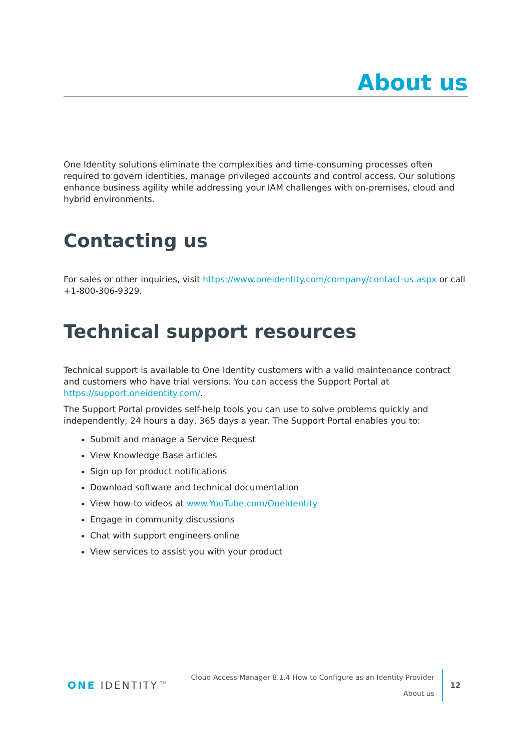About us
One Identity solutions eliminate the complexities and time-consuming processes often required to govern identities, manage privileged accounts and control access. Our solutions enhance business agility while addressing your IAM challenges with on-premises, cloud and hybrid environments.
Contacting us
For sales or other inquiries, visit https://www.oneidentity.com/company/contact-us.aspx or call +1-800-306-9329.
Technical support resources
Technical support is available to One Identity customers with a valid maintenance contract and customers who have trial versions. You can access the Support Portal at https://support.oneidentity.com/.
The Support Portal provides self-help tools you can use to solve problems quickly and independently, 24 hours a day, 365 days a year. The Support Portal enables you to:
Submit and manage a Service Request
View Knowledge Base articles
Sign up for product notifications
Download software and technical documentation
View how-to videos at www.YouTube.com/OneIdentity
Engage in community discussions
Chat with support engineers online
View services to assist you with your product
ONE IDENTITY™
Cloud Access Manager 8.1.4 How to Configure as an Identity Provider
About us
12